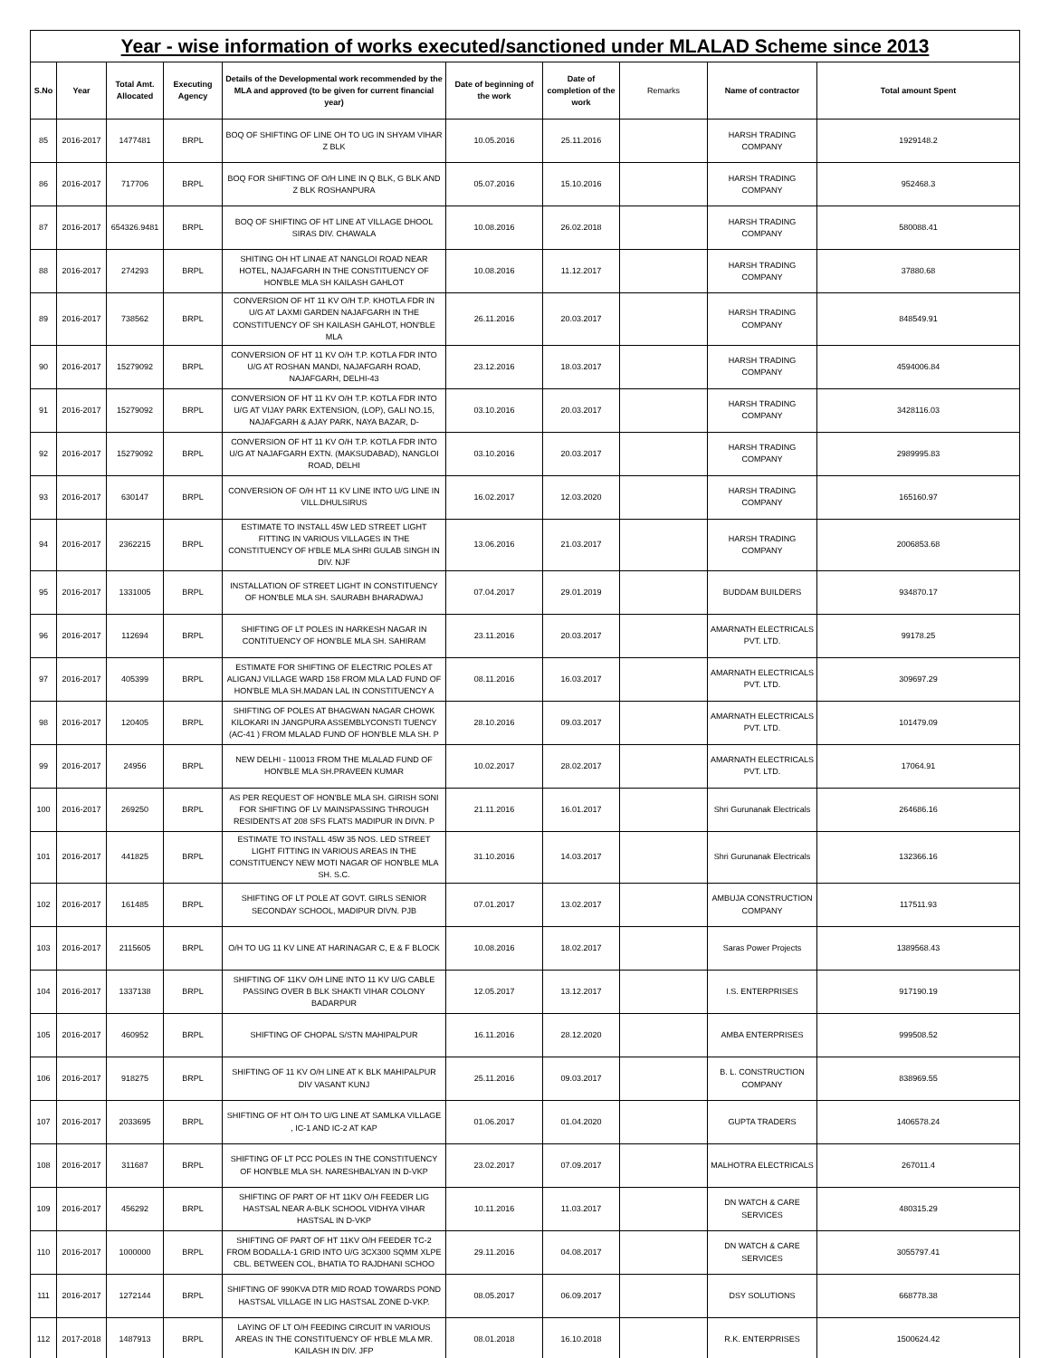| Year - wise information of works executed/sanctioned under MLALAD Scheme since 2013 | | | | | | | | | |
| --- | --- | --- | --- | --- | --- | --- | --- | --- | --- |
| S.No | Year | Total Amt. Allocated | Executing Agency | Details of the Developmental work recommended by the MLA and approved (to be given for current financial year) | Date of beginning of the work | Date of completion of the work | Remarks | Name of contractor | Total amount Spent |
| 85 | 2016-2017 | 1477481 | BRPL | BOQ OF SHIFTING OF LINE OH TO UG IN SHYAM VIHAR Z BLK | 10.05.2016 | 25.11.2016 | | HARSH TRADING COMPANY | 1929148.2 |
| 86 | 2016-2017 | 717706 | BRPL | BOQ FOR SHIFTING OF O/H LINE IN Q BLK, G BLK AND Z BLK ROSHANPURA | 05.07.2016 | 15.10.2016 | | HARSH TRADING COMPANY | 952468.3 |
| 87 | 2016-2017 | 654326.9481 | BRPL | BOQ OF SHIFTING OF HT LINE AT VILLAGE DHOOL SIRAS DIV. CHAWALA | 10.08.2016 | 26.02.2018 | | HARSH TRADING COMPANY | 580088.41 |
| 88 | 2016-2017 | 274293 | BRPL | SHITING OH HT LINAE AT NANGLOI ROAD NEAR HOTEL, NAJAFGARH IN THE CONSTITUENCY OF HON'BLE MLA SH KAILASH GAHLOT | 10.08.2016 | 11.12.2017 | | HARSH TRADING COMPANY | 37880.68 |
| 89 | 2016-2017 | 738562 | BRPL | CONVERSION OF HT 11 KV O/H T.P. KHOTLA FDR IN U/G AT LAXMI GARDEN NAJAFGARH IN THE CONSTITUENCY OF SH KAILASH GAHLOT, HON'BLE MLA | 26.11.2016 | 20.03.2017 | | HARSH TRADING COMPANY | 848549.91 |
| 90 | 2016-2017 | 15279092 | BRPL | CONVERSION OF HT 11 KV O/H T.P. KOTLA FDR INTO U/G AT ROSHAN MANDI, NAJAFGARH ROAD, NAJAFGARH, DELHI-43 | 23.12.2016 | 18.03.2017 | | HARSH TRADING COMPANY | 4594006.84 |
| 91 | 2016-2017 | 15279092 | BRPL | CONVERSION OF HT 11 KV O/H T.P. KOTLA FDR INTO U/G AT VIJAY PARK EXTENSION, (LOP), GALI NO.15, NAJAFGARH & AJAY PARK, NAYA BAZAR, D- | 03.10.2016 | 20.03.2017 | | HARSH TRADING COMPANY | 3428116.03 |
| 92 | 2016-2017 | 15279092 | BRPL | CONVERSION OF HT 11 KV O/H T.P. KOTLA FDR INTO U/G AT NAJAFGARH EXTN. (MAKSUDABAD), NANGLOI ROAD, DELHI | 03.10.2016 | 20.03.2017 | | HARSH TRADING COMPANY | 2989995.83 |
| 93 | 2016-2017 | 630147 | BRPL | CONVERSION OF O/H HT 11 KV LINE INTO U/G LINE IN VILL.DHULSIRUS | 16.02.2017 | 12.03.2020 | | HARSH TRADING COMPANY | 165160.97 |
| 94 | 2016-2017 | 2362215 | BRPL | ESTIMATE TO INSTALL 45W LED STREET LIGHT FITTING IN VARIOUS VILLAGES IN THE CONSTITUENCY OF H'BLE MLA SHRI GULAB SINGH IN DIV. NJF | 13.06.2016 | 21.03.2017 | | HARSH TRADING COMPANY | 2006853.68 |
| 95 | 2016-2017 | 1331005 | BRPL | INSTALLATION OF STREET LIGHT IN CONSTITUENCY OF HON'BLE MLA SH. SAURABH BHARADWAJ | 07.04.2017 | 29.01.2019 | | BUDDAM BUILDERS | 934870.17 |
| 96 | 2016-2017 | 112694 | BRPL | SHIFTING OF LT POLES IN HARKESH NAGAR IN CONTITUENCY OF HON'BLE MLA SH. SAHIRAM | 23.11.2016 | 20.03.2017 | | AMARNATH ELECTRICALS PVT. LTD. | 99178.25 |
| 97 | 2016-2017 | 405399 | BRPL | ESTIMATE FOR SHIFTING OF ELECTRIC POLES AT ALIGANJ VILLAGE WARD 158 FROM MLA LAD FUND OF HON'BLE MLA SH.MADAN LAL IN CONSTITUENCY A | 08.11.2016 | 16.03.2017 | | AMARNATH ELECTRICALS PVT. LTD. | 309697.29 |
| 98 | 2016-2017 | 120405 | BRPL | SHIFTING OF POLES AT BHAGWAN NAGAR CHOWK KILOKARI IN JANGPURA ASSEMBLYCONSTI TUENCY (AC-41 ) FROM MLALAD FUND OF HON'BLE MLA SH. P | 28.10.2016 | 09.03.2017 | | AMARNATH ELECTRICALS PVT. LTD. | 101479.09 |
| 99 | 2016-2017 | 24956 | BRPL | NEW DELHI - 110013 FROM THE MLALAD FUND OF HON'BLE MLA SH.PRAVEEN KUMAR | 10.02.2017 | 28.02.2017 | | AMARNATH ELECTRICALS PVT. LTD. | 17064.91 |
| 100 | 2016-2017 | 269250 | BRPL | AS PER REQUEST OF HON'BLE MLA SH. GIRISH SONI FOR SHIFTING OF LV MAINSPASSING THROUGH RESIDENTS AT 208 SFS FLATS MADIPUR IN DIVN. P | 21.11.2016 | 16.01.2017 | | Shri Gurunanak Electricals | 264686.16 |
| 101 | 2016-2017 | 441825 | BRPL | ESTIMATE TO INSTALL 45W 35 NOS. LED STREET LIGHT FITTING IN VARIOUS AREAS IN THE CONSTITUENCY NEW MOTI NAGAR OF HON'BLE MLA SH. S.C. | 31.10.2016 | 14.03.2017 | | Shri Gurunanak Electricals | 132366.16 |
| 102 | 2016-2017 | 161485 | BRPL | SHIFTING OF LT POLE AT GOVT. GIRLS SENIOR SECONDAY SCHOOL, MADIPUR DIVN. PJB | 07.01.2017 | 13.02.2017 | | AMBUJA CONSTRUCTION COMPANY | 117511.93 |
| 103 | 2016-2017 | 2115605 | BRPL | O/H TO UG 11 KV LINE AT HARINAGAR C, E & F BLOCK | 10.08.2016 | 18.02.2017 | | Saras Power Projects | 1389568.43 |
| 104 | 2016-2017 | 1337138 | BRPL | SHIFTING OF 11KV O/H LINE INTO 11 KV U/G CABLE PASSING OVER B BLK SHAKTI VIHAR COLONY BADARPUR | 12.05.2017 | 13.12.2017 | | I.S. ENTERPRISES | 917190.19 |
| 105 | 2016-2017 | 460952 | BRPL | SHIFTING OF CHOPAL S/STN MAHIPALPUR | 16.11.2016 | 28.12.2020 | | AMBA ENTERPRISES | 999508.52 |
| 106 | 2016-2017 | 918275 | BRPL | SHIFTING OF 11 KV O/H LINE AT K BLK MAHIPALPUR DIV VASANT KUNJ | 25.11.2016 | 09.03.2017 | | B. L. CONSTRUCTION COMPANY | 838969.55 |
| 107 | 2016-2017 | 2033695 | BRPL | SHIFTING OF HT O/H TO U/G LINE AT SAMLKA VILLAGE , IC-1 AND IC-2 AT KAP | 01.06.2017 | 01.04.2020 | | GUPTA TRADERS | 1406578.24 |
| 108 | 2016-2017 | 311687 | BRPL | SHIFTING OF LT PCC POLES IN THE CONSTITUENCY OF HON'BLE MLA SH. NARESHBALYAN IN D-VKP | 23.02.2017 | 07.09.2017 | | MALHOTRA ELECTRICALS | 267011.4 |
| 109 | 2016-2017 | 456292 | BRPL | SHIFTING OF PART OF HT 11KV O/H FEEDER LIG HASTSAL NEAR A-BLK SCHOOL VIDHYA VIHAR HASTSAL IN D-VKP | 10.11.2016 | 11.03.2017 | | DN WATCH & CARE SERVICES | 480315.29 |
| 110 | 2016-2017 | 1000000 | BRPL | SHIFTING OF PART OF HT 11KV O/H FEEDER TC-2 FROM BODALLA-1 GRID INTO U/G 3CX300 SQMM XLPE CBL. BETWEEN COL, BHATIA TO RAJDHANI SCHOO | 29.11.2016 | 04.08.2017 | | DN WATCH & CARE SERVICES | 3055797.41 |
| 111 | 2016-2017 | 1272144 | BRPL | SHIFTING OF 990KVA DTR MID ROAD TOWARDS POND HASTSAL VILLAGE IN LIG HASTSAL ZONE D-VKP. | 08.05.2017 | 06.09.2017 | | DSY SOLUTIONS | 668778.38 |
| 112 | 2017-2018 | 1487913 | BRPL | LAYING OF LT O/H FEEDING CIRCUIT IN VARIOUS AREAS IN THE CONSTITUENCY OF H'BLE MLA MR. KAILASH IN DIV. JFP | 08.01.2018 | 16.10.2018 | | R.K. ENTERPRISES | 1500624.42 |